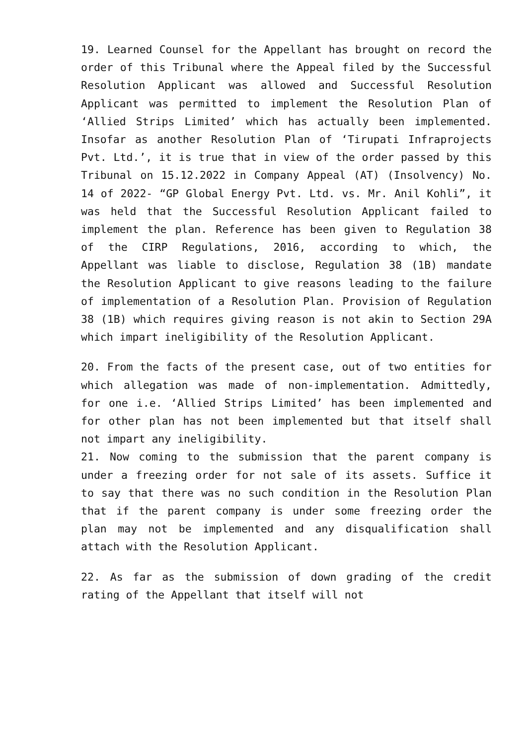19. Learned Counsel for the Appellant has brought on record the order of this Tribunal where the Appeal filed by the Successful Resolution Applicant was allowed and Successful Resolution Applicant was permitted to implement the Resolution Plan of ‘Allied Strips Limited’ which has actually been implemented. Insofar as another Resolution Plan of ‘Tirupati Infraprojects Pvt. Ltd.’, it is true that in view of the order passed by this Tribunal on 15.12.2022 in Company Appeal (AT) (Insolvency) No. 14 of 2022- “GP Global Energy Pvt. Ltd. vs. Mr. Anil Kohli”, it was held that the Successful Resolution Applicant failed to implement the plan. Reference has been given to Regulation 38 of the CIRP Regulations, 2016, according to which, the Appellant was liable to disclose, Regulation 38 (1B) mandate the Resolution Applicant to give reasons leading to the failure of implementation of a Resolution Plan. Provision of Regulation 38 (1B) which requires giving reason is not akin to Section 29A which impart ineligibility of the Resolution Applicant.
20. From the facts of the present case, out of two entities for which allegation was made of non-implementation. Admittedly, for one i.e. ‘Allied Strips Limited’ has been implemented and for other plan has not been implemented but that itself shall not impart any ineligibility.
21. Now coming to the submission that the parent company is under a freezing order for not sale of its assets. Suffice it to say that there was no such condition in the Resolution Plan that if the parent company is under some freezing order the plan may not be implemented and any disqualification shall attach with the Resolution Applicant.
22. As far as the submission of down grading of the credit rating of the Appellant that itself will not